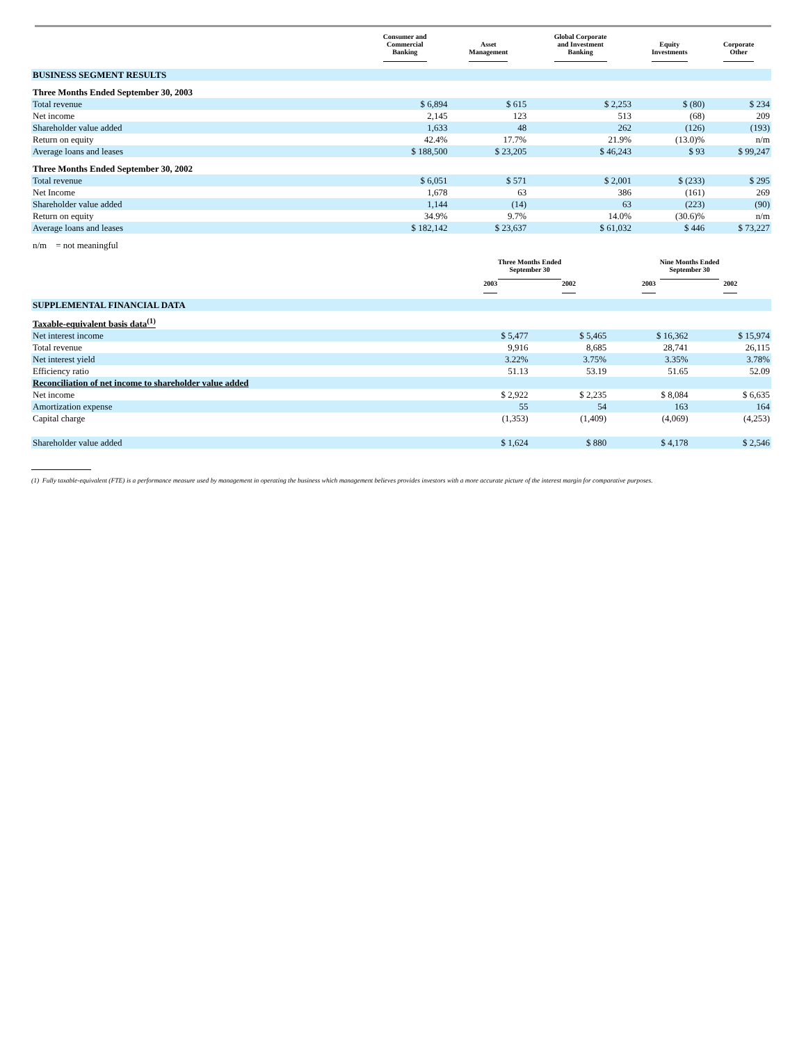| | Consumer and Commercial Banking | Asset Management | Global Corporate and Investment Banking | Equity Investments | Corporate Other |
| --- | --- | --- | --- | --- | --- |
| BUSINESS SEGMENT RESULTS | | | | | |
| Three Months Ended September 30, 2003 | | | | | |
| Total revenue | $ 6,894 | $ 615 | $ 2,253 | $ (80) | $ 234 |
| Net income | 2,145 | 123 | 513 | (68) | 209 |
| Shareholder value added | 1,633 | 48 | 262 | (126) | (193) |
| Return on equity | 42.4% | 17.7% | 21.9% | (13.0)% | n/m |
| Average loans and leases | $ 188,500 | $ 23,205 | $ 46,243 | $ 93 | $ 99,247 |
| Three Months Ended September 30, 2002 | | | | | |
| Total revenue | $ 6,051 | $ 571 | $ 2,001 | $ (233) | $ 295 |
| Net Income | 1,678 | 63 | 386 | (161) | 269 |
| Shareholder value added | 1,144 | (14) | 63 | (223) | (90) |
| Return on equity | 34.9% | 9.7% | 14.0% | (30.6)% | n/m |
| Average loans and leases | $ 182,142 | $ 23,637 | $ 61,032 | $ 446 | $ 73,227 |
| n/m = not meaningful | | | | | |
| | Three Months Ended September 30 | | Nine Months Ended September 30 | |
| --- | --- | --- | --- | --- |
| | 2003 | 2002 | 2003 | 2002 |
| SUPPLEMENTAL FINANCIAL DATA | | | | |
| Taxable-equivalent basis data<sup>(1)</sup> | | | | |
| Net interest income | $ 5,477 | $ 5,465 | $ 16,362 | $ 15,974 |
| Total revenue | 9,916 | 8,685 | 28,741 | 26,115 |
| Net interest yield | 3.22% | 3.75% | 3.35% | 3.78% |
| Efficiency ratio | 51.13 | 53.19 | 51.65 | 52.09 |
| Reconciliation of net income to shareholder value added | | | | |
| Net income | $ 2,922 | $ 2,235 | $ 8,084 | $ 6,635 |
| Amortization expense | 55 | 54 | 163 | 164 |
| Capital charge | (1,353) | (1,409) | (4,069) | (4,253) |
| Shareholder value added | $ 1,624 | $ 880 | $ 4,178 | $ 2,546 |
(1) Fully taxable-equivalent (FTE) is a performance measure used by management in operating the business which management believes provides investors with a more accurate picture of the interest margin for comparative purposes.